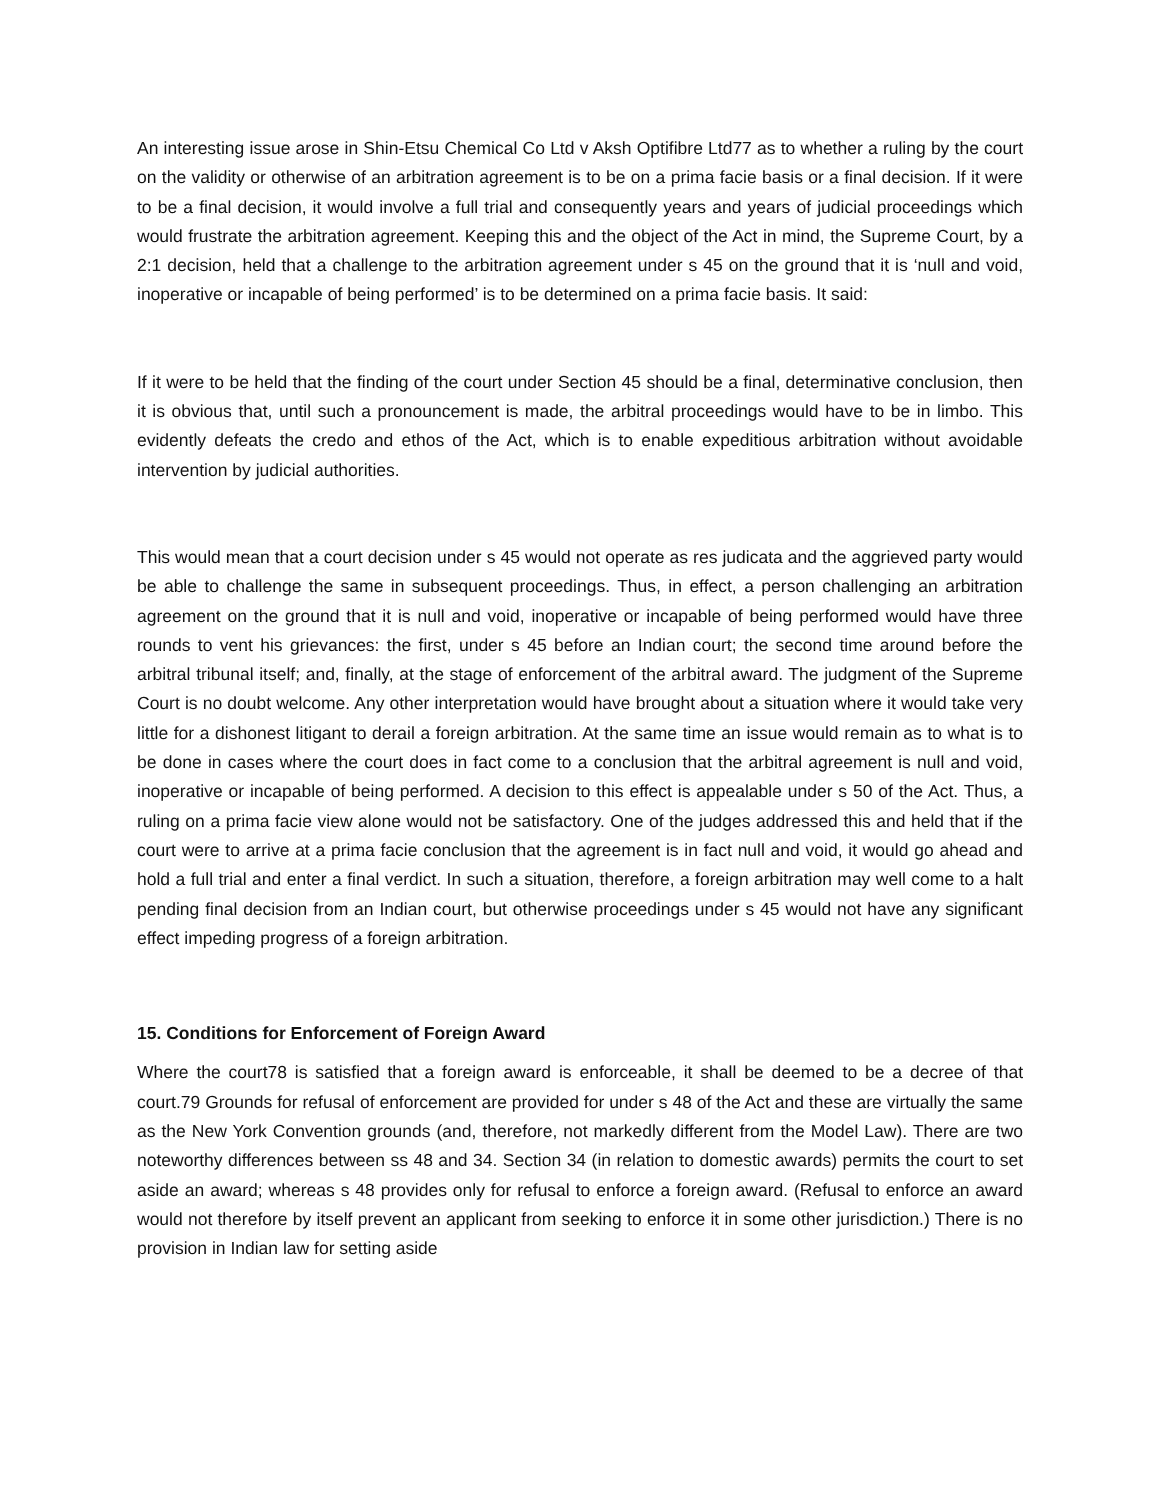An interesting issue arose in Shin-Etsu Chemical Co Ltd v Aksh Optifibre Ltd77 as to whether a ruling by the court on the validity or otherwise of an arbitration agreement is to be on a prima facie basis or a final decision. If it were to be a final decision, it would involve a full trial and consequently years and years of judicial proceedings which would frustrate the arbitration agreement. Keeping this and the object of the Act in mind, the Supreme Court, by a 2:1 decision, held that a challenge to the arbitration agreement under s 45 on the ground that it is ‘null and void, inoperative or incapable of being performed’ is to be determined on a prima facie basis. It said:
If it were to be held that the finding of the court under Section 45 should be a final, determinative conclusion, then it is obvious that, until such a pronouncement is made, the arbitral proceedings would have to be in limbo. This evidently defeats the credo and ethos of the Act, which is to enable expeditious arbitration without avoidable intervention by judicial authorities.
This would mean that a court decision under s 45 would not operate as res judicata and the aggrieved party would be able to challenge the same in subsequent proceedings. Thus, in effect, a person challenging an arbitration agreement on the ground that it is null and void, inoperative or incapable of being performed would have three rounds to vent his grievances: the first, under s 45 before an Indian court; the second time around before the arbitral tribunal itself; and, finally, at the stage of enforcement of the arbitral award. The judgment of the Supreme Court is no doubt welcome. Any other interpretation would have brought about a situation where it would take very little for a dishonest litigant to derail a foreign arbitration. At the same time an issue would remain as to what is to be done in cases where the court does in fact come to a conclusion that the arbitral agreement is null and void, inoperative or incapable of being performed. A decision to this effect is appealable under s 50 of the Act. Thus, a ruling on a prima facie view alone would not be satisfactory. One of the judges addressed this and held that if the court were to arrive at a prima facie conclusion that the agreement is in fact null and void, it would go ahead and hold a full trial and enter a final verdict. In such a situation, therefore, a foreign arbitration may well come to a halt pending final decision from an Indian court, but otherwise proceedings under s 45 would not have any significant effect impeding progress of a foreign arbitration.
15. Conditions for Enforcement of Foreign Award
Where the court78 is satisfied that a foreign award is enforceable, it shall be deemed to be a decree of that court.79 Grounds for refusal of enforcement are provided for under s 48 of the Act and these are virtually the same as the New York Convention grounds (and, therefore, not markedly different from the Model Law). There are two noteworthy differences between ss 48 and 34. Section 34 (in relation to domestic awards) permits the court to set aside an award; whereas s 48 provides only for refusal to enforce a foreign award. (Refusal to enforce an award would not therefore by itself prevent an applicant from seeking to enforce it in some other jurisdiction.) There is no provision in Indian law for setting aside